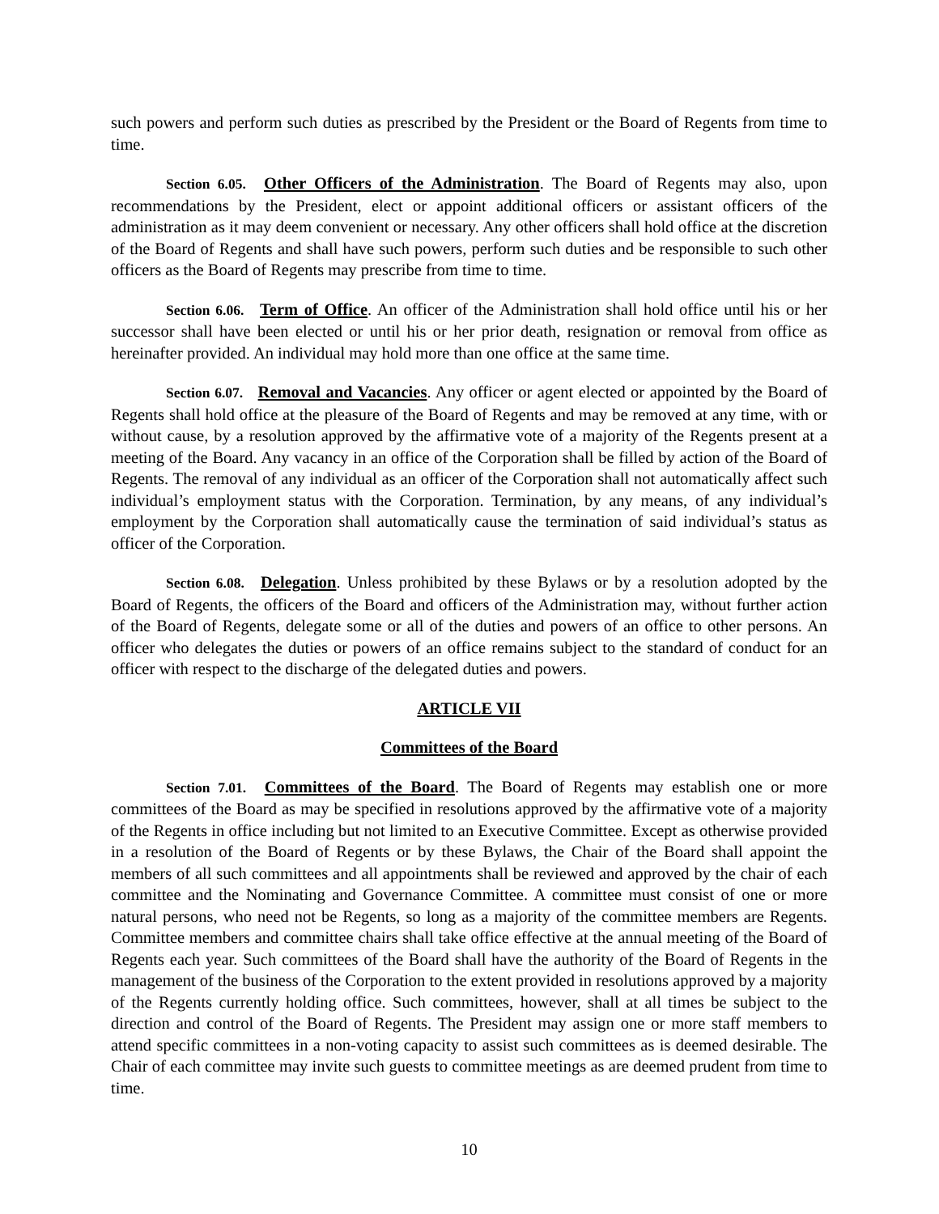such powers and perform such duties as prescribed by the President or the Board of Regents from time to time.
Section 6.05. Other Officers of the Administration. The Board of Regents may also, upon recommendations by the President, elect or appoint additional officers or assistant officers of the administration as it may deem convenient or necessary. Any other officers shall hold office at the discretion of the Board of Regents and shall have such powers, perform such duties and be responsible to such other officers as the Board of Regents may prescribe from time to time.
Section 6.06. Term of Office. An officer of the Administration shall hold office until his or her successor shall have been elected or until his or her prior death, resignation or removal from office as hereinafter provided. An individual may hold more than one office at the same time.
Section 6.07. Removal and Vacancies. Any officer or agent elected or appointed by the Board of Regents shall hold office at the pleasure of the Board of Regents and may be removed at any time, with or without cause, by a resolution approved by the affirmative vote of a majority of the Regents present at a meeting of the Board. Any vacancy in an office of the Corporation shall be filled by action of the Board of Regents. The removal of any individual as an officer of the Corporation shall not automatically affect such individual’s employment status with the Corporation. Termination, by any means, of any individual’s employment by the Corporation shall automatically cause the termination of said individual’s status as officer of the Corporation.
Section 6.08. Delegation. Unless prohibited by these Bylaws or by a resolution adopted by the Board of Regents, the officers of the Board and officers of the Administration may, without further action of the Board of Regents, delegate some or all of the duties and powers of an office to other persons. An officer who delegates the duties or powers of an office remains subject to the standard of conduct for an officer with respect to the discharge of the delegated duties and powers.
ARTICLE VII
Committees of the Board
Section 7.01. Committees of the Board. The Board of Regents may establish one or more committees of the Board as may be specified in resolutions approved by the affirmative vote of a majority of the Regents in office including but not limited to an Executive Committee. Except as otherwise provided in a resolution of the Board of Regents or by these Bylaws, the Chair of the Board shall appoint the members of all such committees and all appointments shall be reviewed and approved by the chair of each committee and the Nominating and Governance Committee. A committee must consist of one or more natural persons, who need not be Regents, so long as a majority of the committee members are Regents. Committee members and committee chairs shall take office effective at the annual meeting of the Board of Regents each year. Such committees of the Board shall have the authority of the Board of Regents in the management of the business of the Corporation to the extent provided in resolutions approved by a majority of the Regents currently holding office. Such committees, however, shall at all times be subject to the direction and control of the Board of Regents. The President may assign one or more staff members to attend specific committees in a non-voting capacity to assist such committees as is deemed desirable. The Chair of each committee may invite such guests to committee meetings as are deemed prudent from time to time.
10